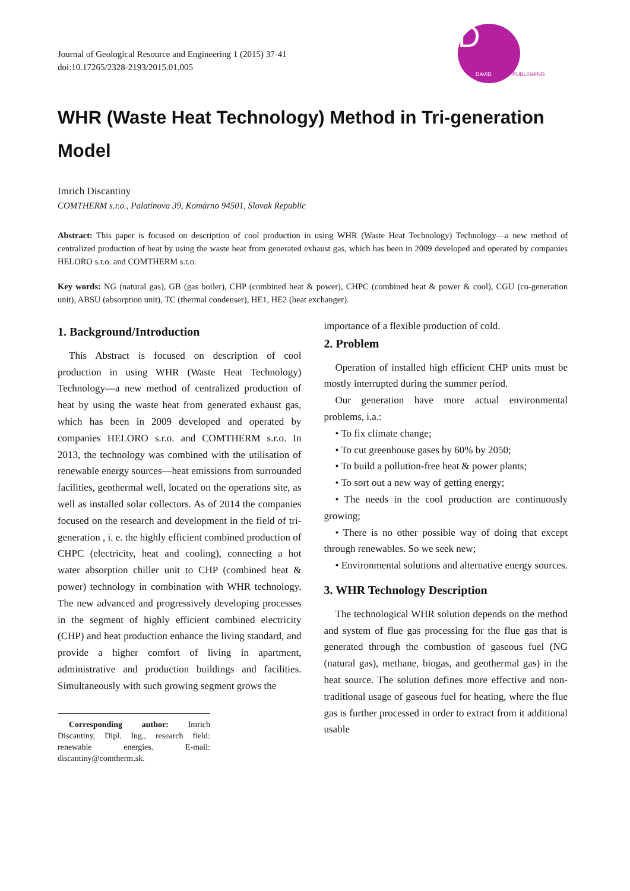Journal of Geological Resource and Engineering 1 (2015) 37-41
doi:10.17265/2328-2193/2015.01.005
D
DAVID PUBLISHING
WHR (Waste Heat Technology) Method in Tri-generation Model
Imrich Discantiny
COMTHERM s.r.o., Palatínova 39, Komárno 94501, Slovak Republic
Abstract: This paper is focused on description of cool production in using WHR (Waste Heat Technology) Technology—a new method of centralized production of heat by using the waste heat from generated exhaust gas, which has been in 2009 developed and operated by companies HELORO s.r.o. and COMTHERM s.r.o.
Key words: NG (natural gas), GB (gas boiler), CHP (combined heat & power), CHPC (combined heat & power & cool), CGU (co-generation unit), ABSU (absorption unit), TC (thermal condenser), HE1, HE2 (heat exchanger).
1. Background/Introduction
This Abstract is focused on description of cool production in using WHR (Waste Heat Technology) Technology—a new method of centralized production of heat by using the waste heat from generated exhaust gas, which has been in 2009 developed and operated by companies HELORO s.r.o. and COMTHERM s.r.o. In 2013, the technology was combined with the utilisation of renewable energy sources—heat emissions from surrounded facilities, geothermal well, located on the operations site, as well as installed solar collectors. As of 2014 the companies focused on the research and development in the field of tri-generation , i. e. the highly efficient combined production of CHPC (electricity, heat and cooling), connecting a hot water absorption chiller unit to CHP (combined heat & power) technology in combination with WHR technology. The new advanced and progressively developing processes in the segment of highly efficient combined electricity (CHP) and heat production enhance the living standard, and provide a higher comfort of living in apartment, administrative and production buildings and facilities. Simultaneously with such growing segment grows the
Corresponding author: Imrich Discantiny, Dipl. Ing., research field: renewable energies. E-mail: discantiny@comtherm.sk.
importance of a flexible production of cold.
2. Problem
Operation of installed high efficient CHP units must be mostly interrupted during the summer period.
Our generation have more actual environmental problems, i.a.:
• To fix climate change;
• To cut greenhouse gases by 60% by 2050;
• To build a pollution-free heat & power plants;
• To sort out a new way of getting energy;
• The needs in the cool production are continuously growing;
• There is no other possible way of doing that except through renewables. So we seek new;
• Environmental solutions and alternative energy sources.
3. WHR Technology Description
The technological WHR solution depends on the method and system of flue gas processing for the flue gas that is generated through the combustion of gaseous fuel (NG (natural gas), methane, biogas, and geothermal gas) in the heat source. The solution defines more effective and non-traditional usage of gaseous fuel for heating, where the flue gas is further processed in order to extract from it additional usable